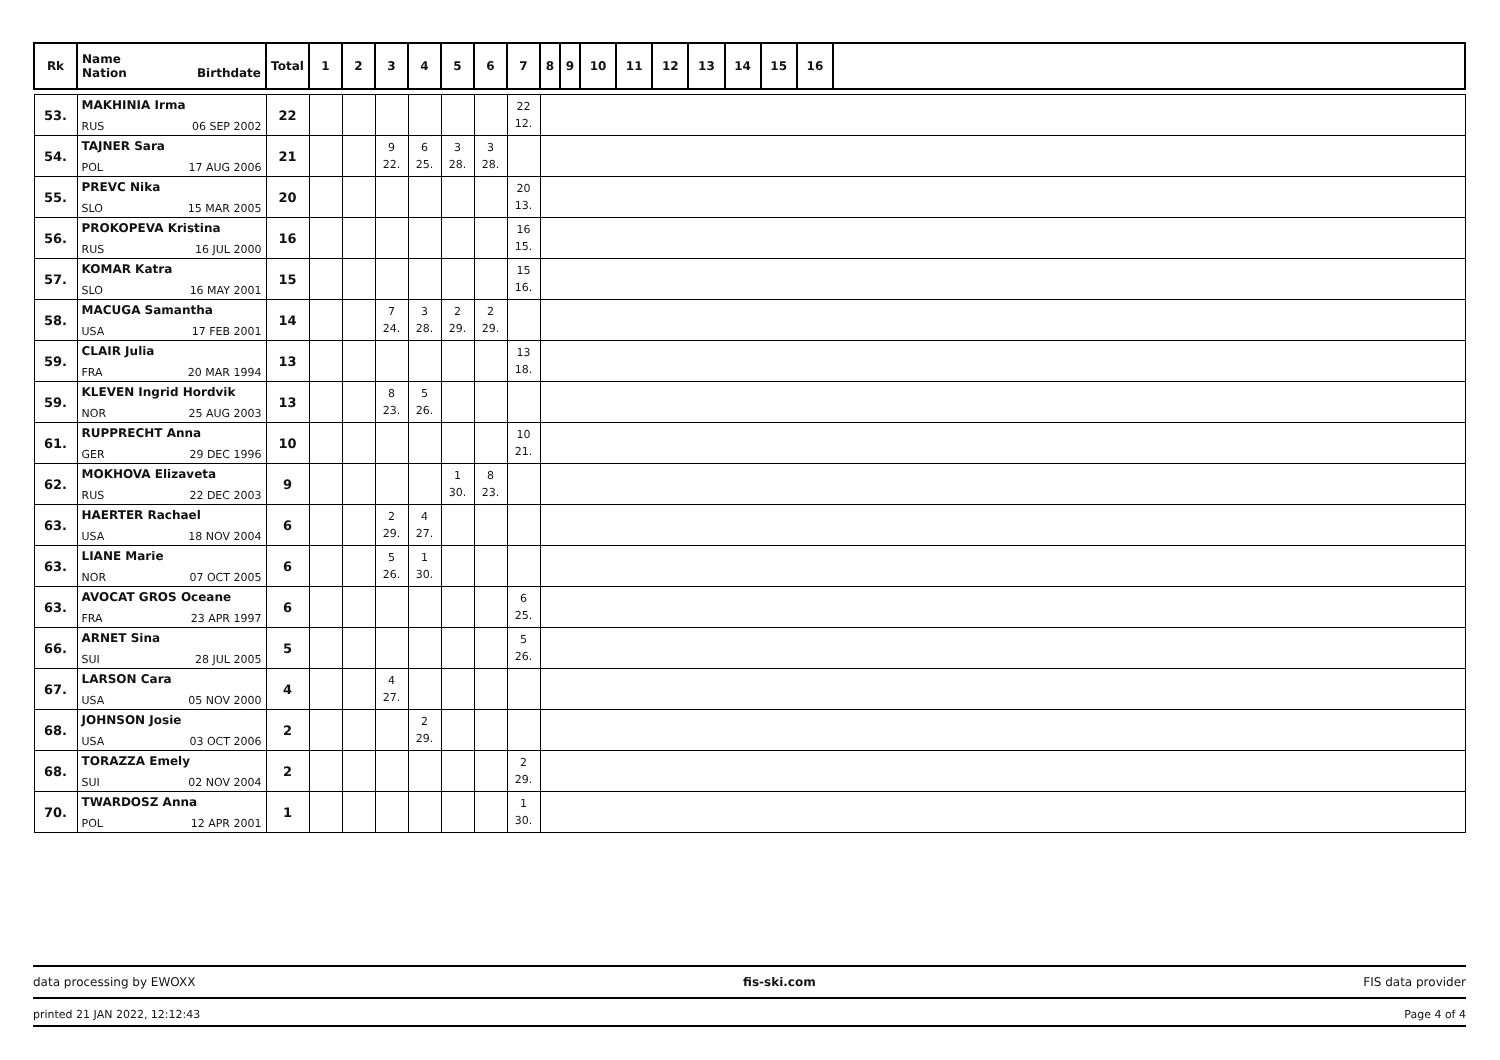| Rk | Name Nation Birthdate | Total | 1 | 2 | 3 | 4 | 5 | 6 | 7 | 8 | 9 | 10 | 11 | 12 | 13 | 14 | 15 | 16 | |
| --- | --- | --- | --- | --- | --- | --- | --- | --- | --- | --- | --- | --- | --- | --- | --- | --- | --- | --- | --- |
| 53. | MAKHINIA Irma RUS 06 SEP 2002 | 22 | | | | | | | 22 12. | | | | | | | | | | |
| 54. | TAJNER Sara POL 17 AUG 2006 | 21 | | | 9 22. | 6 25. | 3 28. | 3 28. | | | | | | | | | | | |
| 55. | PREVC Nika SLO 15 MAR 2005 | 20 | | | | | | | 20 13. | | | | | | | | | | |
| 56. | PROKOPEVA Kristina RUS 16 JUL 2000 | 16 | | | | | | | 16 15. | | | | | | | | | | |
| 57. | KOMAR Katra SLO 16 MAY 2001 | 15 | | | | | | | 15 16. | | | | | | | | | | |
| 58. | MACUGA Samantha USA 17 FEB 2001 | 14 | | | 7 24. | 3 28. | 2 29. | 2 29. | | | | | | | | | | | |
| 59. | CLAIR Julia FRA 20 MAR 1994 | 13 | | | | | | | 13 18. | | | | | | | | | | |
| 59. | KLEVEN Ingrid Hordvik NOR 25 AUG 2003 | 13 | | | 8 23. | 5 26. | | | | | | | | | | | | | |
| 61. | RUPPRECHT Anna GER 29 DEC 1996 | 10 | | | | | | | 10 21. | | | | | | | | | | |
| 62. | MOKHOVA Elizaveta RUS 22 DEC 2003 | 9 | | | | | 1 30. | 8 23. | | | | | | | | | | | |
| 63. | HAERTER Rachael USA 18 NOV 2004 | 6 | | | 2 29. | 4 27. | | | | | | | | | | | | | |
| 63. | LIANE Marie NOR 07 OCT 2005 | 6 | | | 5 26. | 1 30. | | | | | | | | | | | | | |
| 63. | AVOCAT GROS Oceane FRA 23 APR 1997 | 6 | | | | | | | 6 25. | | | | | | | | | | |
| 66. | ARNET Sina SUI 28 JUL 2005 | 5 | | | | | | | 5 26. | | | | | | | | | | |
| 67. | LARSON Cara USA 05 NOV 2000 | 4 | | | 4 27. | | | | | | | | | | | | | | |
| 68. | JOHNSON Josie USA 03 OCT 2006 | 2 | | | | 2 29. | | | | | | | | | | | | | |
| 68. | TORAZZA Emely SUI 02 NOV 2004 | 2 | | | | | | | 2 29. | | | | | | | | | | |
| 70. | TWARDOSZ Anna POL 12 APR 2001 | 1 | | | | | | | 1 30. | | | | | | | | | | |
data processing by EWOXX fis-ski.com FIS data provider
printed 21 JAN 2022, 12:12:43 Page 4 of 4